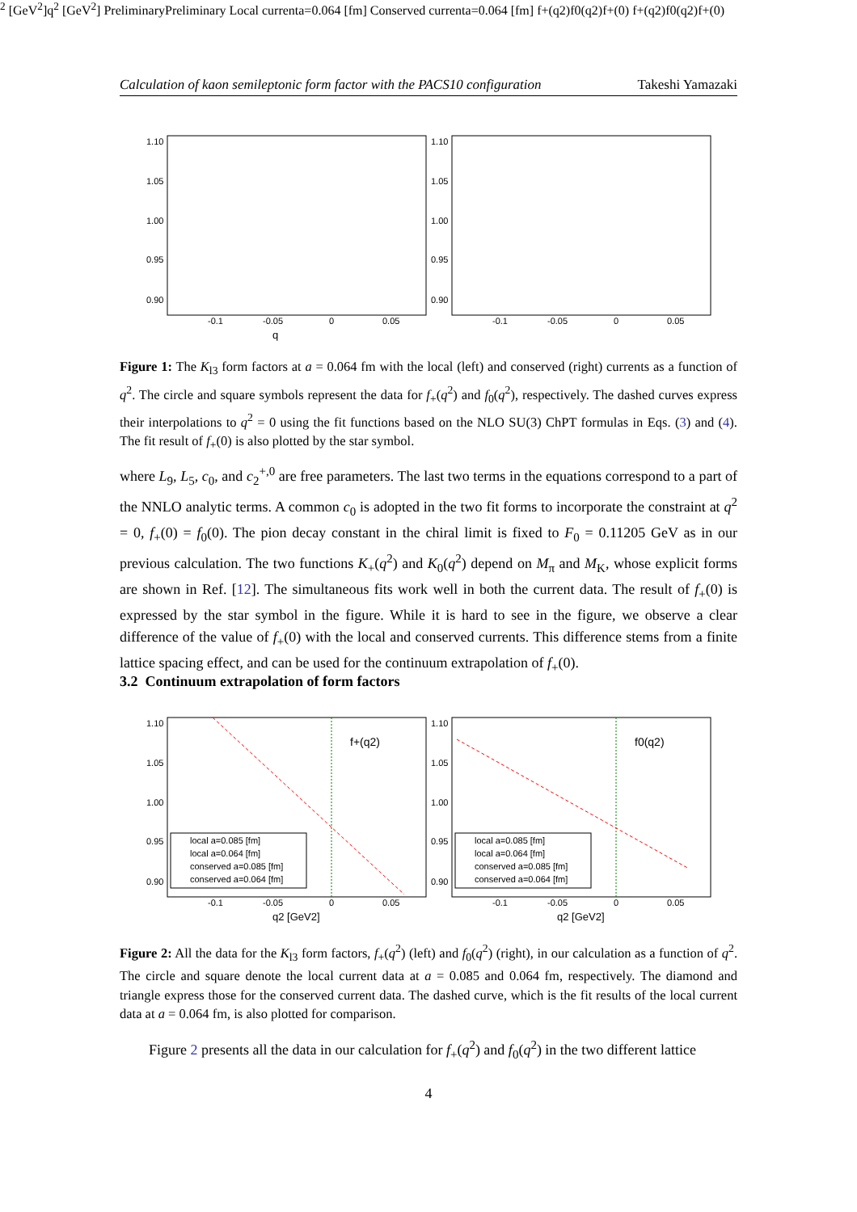Calculation of kaon semileptonic form factor with the PACS10 configuration Takeshi Yamazaki
1.10
1.05
1.00
0.95
0.90
1.10
1.05
1.00
0.95
0.90
-0.1
-0.05
0
0.05
-0.1
-0.05
0
0.05
q2 [GeV2]
q2 [GeV2]
Preliminary
Preliminary
Local current
a=0.064 [fm]
Conserved current
a=0.064 [fm]
f+(q2)
f0(q2)
f+(0)
f+(q2)
f0(q2)
f+(0)
Figure 1: The K<sub>l3</sub> form factors at a = 0.064 fm with the local (left) and conserved (right) currents as a function of q<sup>2</sup>. The circle and square symbols represent the data for f<sub>+</sub>(q<sup>2</sup>) and f<sub>0</sub>(q<sup>2</sup>), respectively. The dashed curves express their interpolations to q<sup>2</sup> = 0 using the fit functions based on the NLO SU(3) ChPT formulas in Eqs. (3) and (4). The fit result of f<sub>+</sub>(0) is also plotted by the star symbol.
where L<sub>9</sub>, L<sub>5</sub>, c<sub>0</sub>, and c<sub>2</sub><sup>+,0</sup> are free parameters. The last two terms in the equations correspond to a part of the NNLO analytic terms. A common c<sub>0</sub> is adopted in the two fit forms to incorporate the constraint at q<sup>2</sup> = 0, f<sub>+</sub>(0) = f<sub>0</sub>(0). The pion decay constant in the chiral limit is fixed to F<sub>0</sub> = 0.11205 GeV as in our previous calculation. The two functions K<sub>+</sub>(q<sup>2</sup>) and K<sub>0</sub>(q<sup>2</sup>) depend on M<sub>π</sub> and M<sub>K</sub>, whose explicit forms are shown in Ref. [12]. The simultaneous fits work well in both the current data. The result of f<sub>+</sub>(0) is expressed by the star symbol in the figure. While it is hard to see in the figure, we observe a clear difference of the value of f<sub>+</sub>(0) with the local and conserved currents. This difference stems from a finite lattice spacing effect, and can be used for the continuum extrapolation of f<sub>+</sub>(0).
3.2 Continuum extrapolation of form factors
1.10
1.05
1.00
0.95
0.90
1.10
1.05
1.00
0.95
0.90
-0.1
-0.05
0
0.05
-0.1
-0.05
0
0.05
q2 [GeV2]
q2 [GeV2]
f+(q2)
f0(q2)
local a=0.085 [fm]
local a=0.064 [fm]
conserved a=0.085 [fm]
conserved a=0.064 [fm]
local a=0.085 [fm]
local a=0.064 [fm]
conserved a=0.085 [fm]
conserved a=0.064 [fm]
Figure 2: All the data for the K<sub>l3</sub> form factors, f<sub>+</sub>(q<sup>2</sup>) (left) and f<sub>0</sub>(q<sup>2</sup>) (right), in our calculation as a function of q<sup>2</sup>. The circle and square denote the local current data at a = 0.085 and 0.064 fm, respectively. The diamond and triangle express those for the conserved current data. The dashed curve, which is the fit results of the local current data at a = 0.064 fm, is also plotted for comparison.
Figure 2 presents all the data in our calculation for f<sub>+</sub>(q<sup>2</sup>) and f<sub>0</sub>(q<sup>2</sup>) in the two different lattice
4